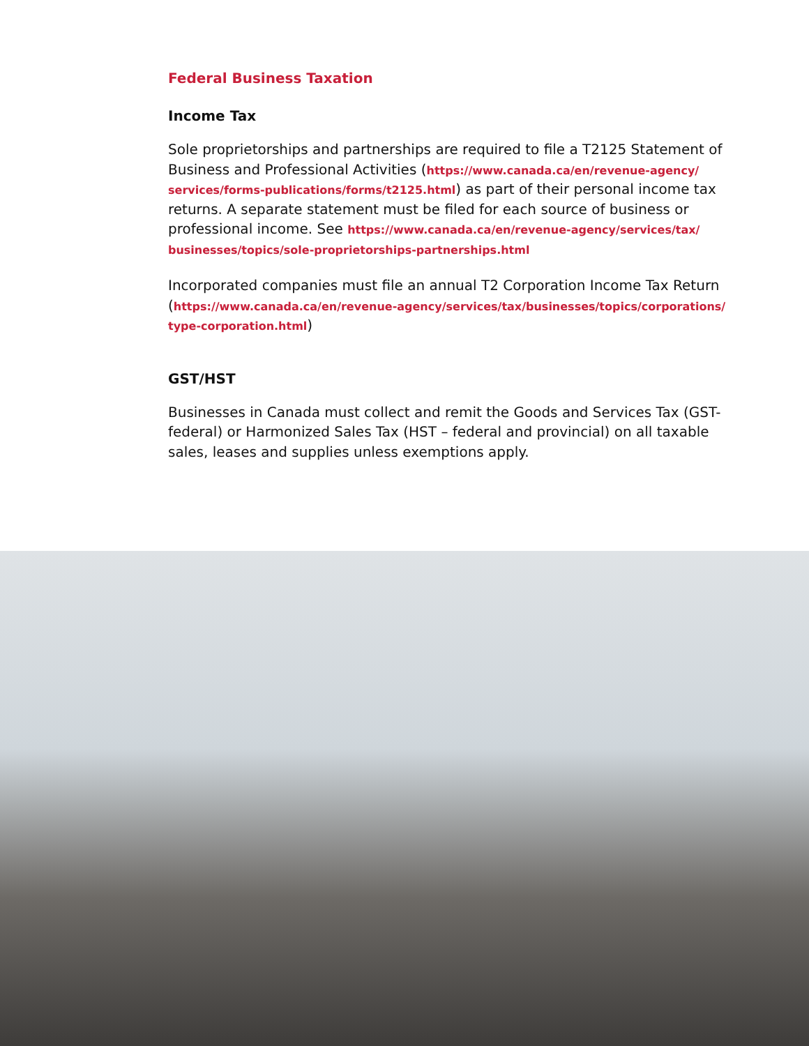Federal Business Taxation
Income Tax
Sole proprietorships and partnerships are required to file a T2125 Statement of Business and Professional Activities (https://www.canada.ca/en/revenue-agency/ services/forms-publications/forms/t2125.html) as part of their personal income tax returns. A separate statement must be filed for each source of business or professional income. See https://www.canada.ca/en/revenue-agency/services/tax/ businesses/topics/sole-proprietorships-partnerships.html
Incorporated companies must file an annual T2 Corporation Income Tax Return (https://www.canada.ca/en/revenue-agency/services/tax/businesses/topics/corporations/ type-corporation.html)
GST/HST
Businesses in Canada must collect and remit the Goods and Services Tax (GST-federal) or Harmonized Sales Tax (HST – federal and provincial) on all taxable sales, leases and supplies unless exemptions apply.